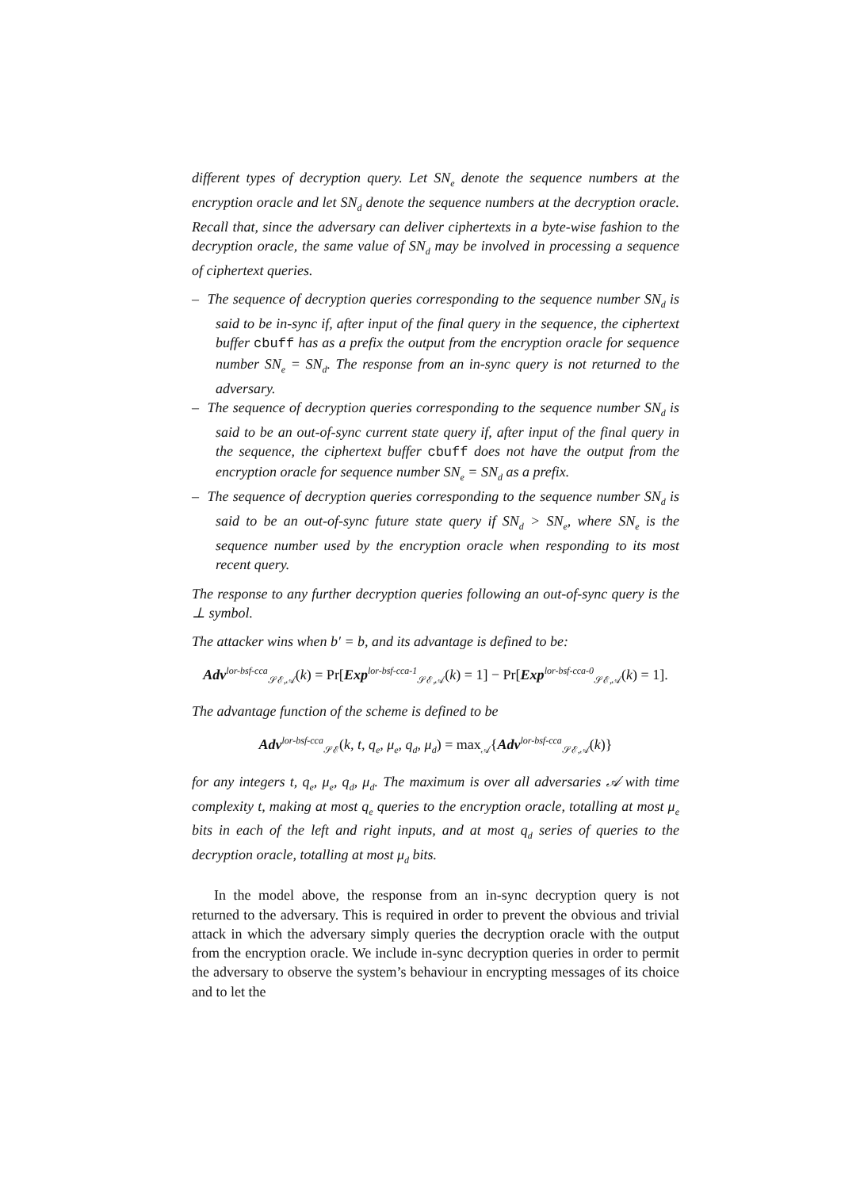different types of decryption query. Let SN<sub>e</sub> denote the sequence numbers at the encryption oracle and let SN<sub>d</sub> denote the sequence numbers at the decryption oracle. Recall that, since the adversary can deliver ciphertexts in a byte-wise fashion to the decryption oracle, the same value of SN<sub>d</sub> may be involved in processing a sequence of ciphertext queries.
– The sequence of decryption queries corresponding to the sequence number SN<sub>d</sub> is said to be in-sync if, after input of the final query in the sequence, the ciphertext buffer cbuff has as a prefix the output from the encryption oracle for sequence number SN<sub>e</sub> = SN<sub>d</sub>. The response from an in-sync query is not returned to the adversary.
– The sequence of decryption queries corresponding to the sequence number SN<sub>d</sub> is said to be an out-of-sync current state query if, after input of the final query in the sequence, the ciphertext buffer cbuff does not have the output from the encryption oracle for sequence number SN<sub>e</sub> = SN<sub>d</sub> as a prefix.
– The sequence of decryption queries corresponding to the sequence number SN<sub>d</sub> is said to be an out-of-sync future state query if SN<sub>d</sub> > SN<sub>e</sub>, where SN<sub>e</sub> is the sequence number used by the encryption oracle when responding to its most recent query.
The response to any further decryption queries following an out-of-sync query is the ⊥ symbol.
The attacker wins when b′ = b, and its advantage is defined to be:
Adv<sup>lor-bsf-cca</sup><sub>𝒮ℰ,𝒜</sub>(k) = Pr[Exp<sup>lor-bsf-cca-1</sup><sub>𝒮ℰ,𝒜</sub>(k) = 1] − Pr[Exp<sup>lor-bsf-cca-0</sup><sub>𝒮ℰ,𝒜</sub>(k) = 1].
The advantage function of the scheme is defined to be
Adv<sup>lor-bsf-cca</sup><sub>𝒮ℰ</sub>(k, t, q<sub>e</sub>, μ<sub>e</sub>, q<sub>d</sub>, μ<sub>d</sub>) = max<sub>𝒜</sub>{Adv<sup>lor-bsf-cca</sup><sub>𝒮ℰ,𝒜</sub>(k)}
for any integers t, q<sub>e</sub>, μ<sub>e</sub>, q<sub>d</sub>, μ<sub>d</sub>. The maximum is over all adversaries 𝒜 with time complexity t, making at most q<sub>e</sub> queries to the encryption oracle, totalling at most μ<sub>e</sub> bits in each of the left and right inputs, and at most q<sub>d</sub> series of queries to the decryption oracle, totalling at most μ<sub>d</sub> bits.
In the model above, the response from an in-sync decryption query is not returned to the adversary. This is required in order to prevent the obvious and trivial attack in which the adversary simply queries the decryption oracle with the output from the encryption oracle. We include in-sync decryption queries in order to permit the adversary to observe the system’s behaviour in encrypting messages of its choice and to let the